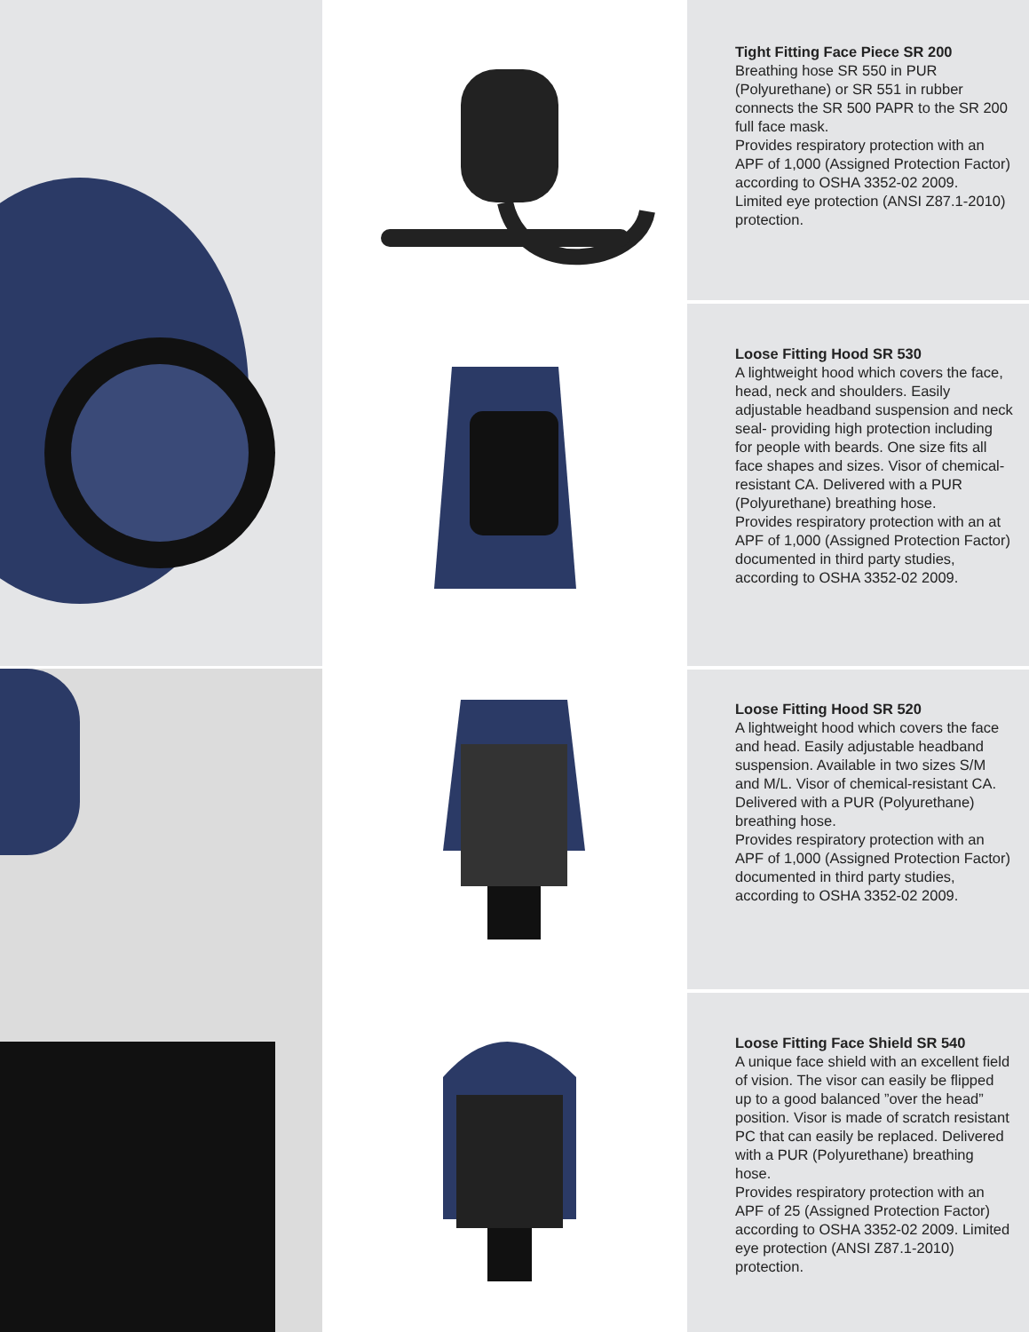Tight Fitting Face Piece SR 200
Breathing hose SR 550 in PUR (Polyurethane) or SR 551 in rubber connects the SR 500 PAPR to the SR 200 full face mask.
Provides respiratory protection with an APF of 1,000 (Assigned Protection Factor) according to OSHA 3352-02 2009.
Limited eye protection (ANSI Z87.1-2010) protection.
Loose Fitting Hood SR 530
A lightweight hood which covers the face, head, neck and shoulders. Easily adjustable headband suspension and neck seal- providing high protection including for people with beards. One size fits all face shapes and sizes. Visor of chemical-resistant CA. Delivered with a PUR (Polyurethane) breathing hose.
Provides respiratory protection with an at APF of 1,000 (Assigned Protection Factor) documented in third party studies, according to OSHA 3352-02 2009.
Loose Fitting Hood SR 520
A lightweight hood which covers the face and head. Easily adjustable headband suspension. Available in two sizes S/M and M/L. Visor of chemical-resistant CA. Delivered with a PUR (Polyurethane) breathing hose.
Provides respiratory protection with an APF of 1,000 (Assigned Protection Factor) documented in third party studies, according to OSHA 3352-02 2009.
Loose Fitting Face Shield SR 540
A unique face shield with an excellent field of vision. The visor can easily be flipped up to a good balanced ”over the head” position. Visor is made of scratch resistant PC that can easily be replaced. Delivered with a PUR (Polyurethane) breathing hose.
Provides respiratory protection with an APF of 25 (Assigned Protection Factor) according to OSHA 3352-02 2009. Limited eye protection (ANSI Z87.1-2010) protection.